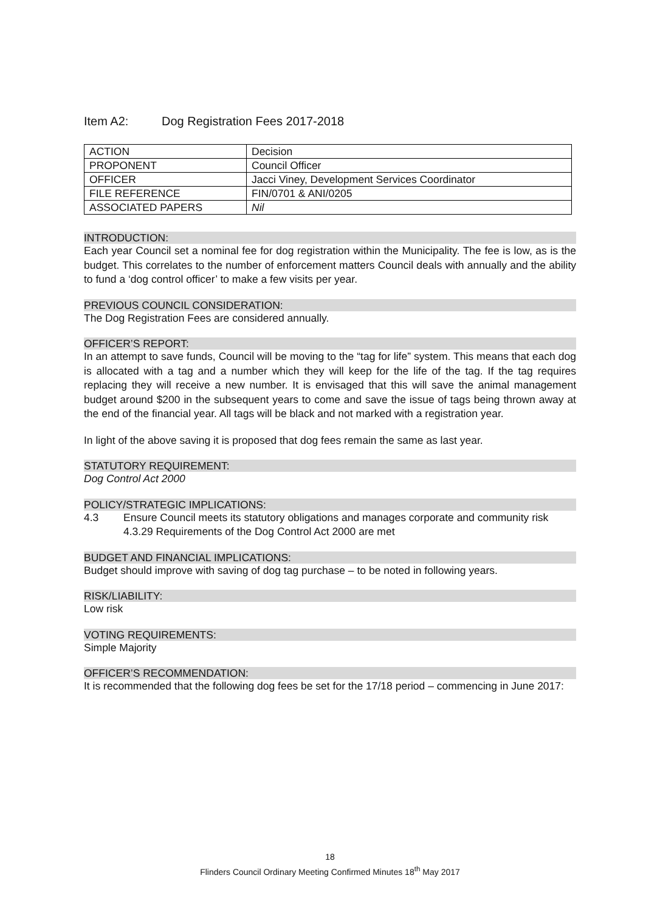Item A2: Dog Registration Fees 2017-2018
| ACTION | Decision |
| PROPONENT | Council Officer |
| OFFICER | Jacci Viney, Development Services Coordinator |
| FILE REFERENCE | FIN/0701 & ANI/0205 |
| ASSOCIATED PAPERS | Nil |
INTRODUCTION:
Each year Council set a nominal fee for dog registration within the Municipality. The fee is low, as is the budget. This correlates to the number of enforcement matters Council deals with annually and the ability to fund a ‘dog control officer’ to make a few visits per year.
PREVIOUS COUNCIL CONSIDERATION:
The Dog Registration Fees are considered annually.
OFFICER’S REPORT:
In an attempt to save funds, Council will be moving to the “tag for life” system. This means that each dog is allocated with a tag and a number which they will keep for the life of the tag. If the tag requires replacing they will receive a new number. It is envisaged that this will save the animal management budget around $200 in the subsequent years to come and save the issue of tags being thrown away at the end of the financial year. All tags will be black and not marked with a registration year.
In light of the above saving it is proposed that dog fees remain the same as last year.
STATUTORY REQUIREMENT:
Dog Control Act 2000
POLICY/STRATEGIC IMPLICATIONS:
4.3 Ensure Council meets its statutory obligations and manages corporate and community risk
4.3.29 Requirements of the Dog Control Act 2000 are met
BUDGET AND FINANCIAL IMPLICATIONS:
Budget should improve with saving of dog tag purchase – to be noted in following years.
RISK/LIABILITY:
Low risk
VOTING REQUIREMENTS:
Simple Majority
OFFICER’S RECOMMENDATION:
It is recommended that the following dog fees be set for the 17/18 period – commencing in June 2017:
18
Flinders Council Ordinary Meeting Confirmed Minutes 18<sup>th</sup> May 2017